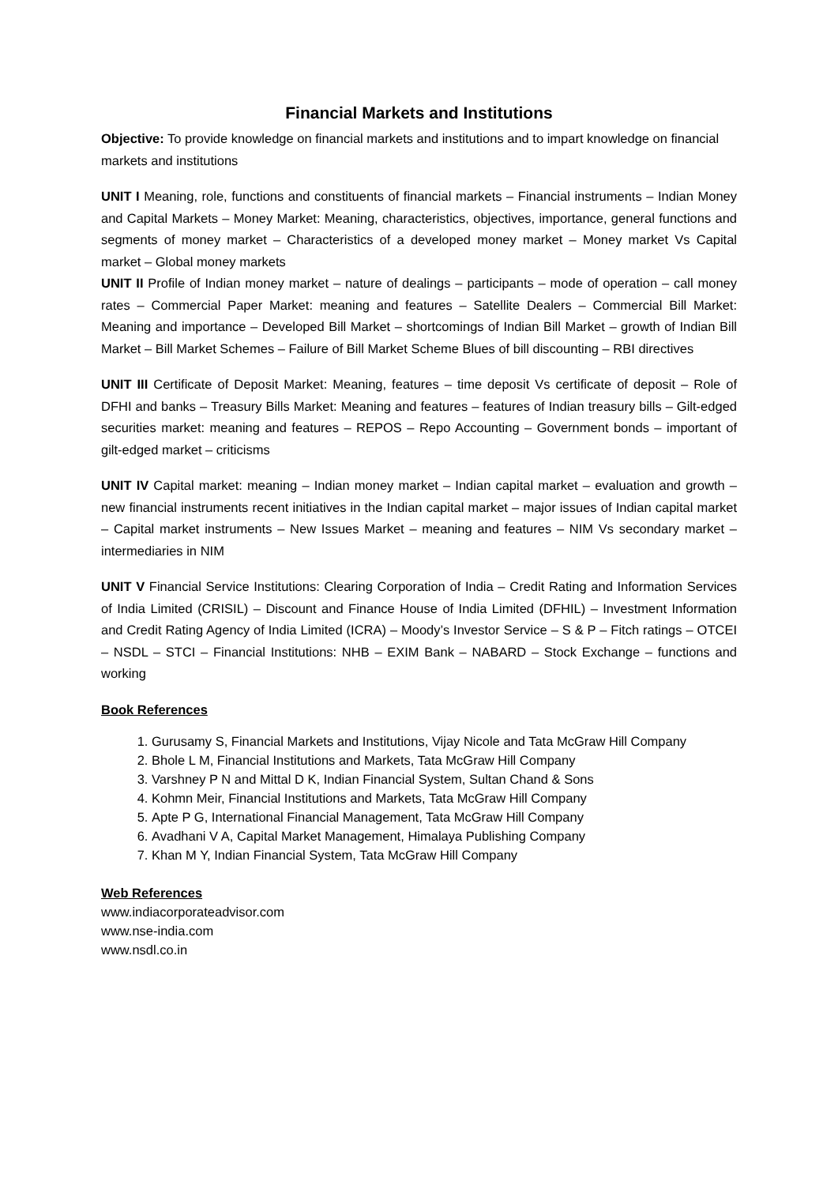Financial Markets and Institutions
Objective: To provide knowledge on financial markets and institutions and to impart knowledge on financial markets and institutions
UNIT I Meaning, role, functions and constituents of financial markets – Financial instruments – Indian Money and Capital Markets – Money Market: Meaning, characteristics, objectives, importance, general functions and segments of money market – Characteristics of a developed money market – Money market Vs Capital market – Global money markets
UNIT II Profile of Indian money market – nature of dealings – participants – mode of operation – call money rates – Commercial Paper Market: meaning and features – Satellite Dealers – Commercial Bill Market: Meaning and importance – Developed Bill Market – shortcomings of Indian Bill Market – growth of Indian Bill Market – Bill Market Schemes – Failure of Bill Market Scheme Blues of bill discounting – RBI directives
UNIT III Certificate of Deposit Market: Meaning, features – time deposit Vs certificate of deposit – Role of DFHI and banks – Treasury Bills Market: Meaning and features – features of Indian treasury bills – Gilt-edged securities market: meaning and features – REPOS – Repo Accounting – Government bonds – important of gilt-edged market – criticisms
UNIT IV Capital market: meaning – Indian money market – Indian capital market – evaluation and growth – new financial instruments recent initiatives in the Indian capital market – major issues of Indian capital market – Capital market instruments – New Issues Market – meaning and features – NIM Vs secondary market – intermediaries in NIM
UNIT V Financial Service Institutions: Clearing Corporation of India – Credit Rating and Information Services of India Limited (CRISIL) – Discount and Finance House of India Limited (DFHIL) – Investment Information and Credit Rating Agency of India Limited (ICRA) – Moody’s Investor Service – S & P – Fitch ratings – OTCEI – NSDL – STCI – Financial Institutions: NHB – EXIM Bank – NABARD – Stock Exchange – functions and working
Book References
1. Gurusamy S, Financial Markets and Institutions, Vijay Nicole and Tata McGraw Hill Company
2. Bhole L M, Financial Institutions and Markets, Tata McGraw Hill Company
3. Varshney P N and Mittal D K, Indian Financial System, Sultan Chand & Sons
4. Kohmn Meir, Financial Institutions and Markets, Tata McGraw Hill Company
5. Apte P G, International Financial Management, Tata McGraw Hill Company
6. Avadhani V A, Capital Market Management, Himalaya Publishing Company
7. Khan M Y, Indian Financial System, Tata McGraw Hill Company
Web References
www.indiacorporateadvisor.com
www.nse-india.com
www.nsdl.co.in